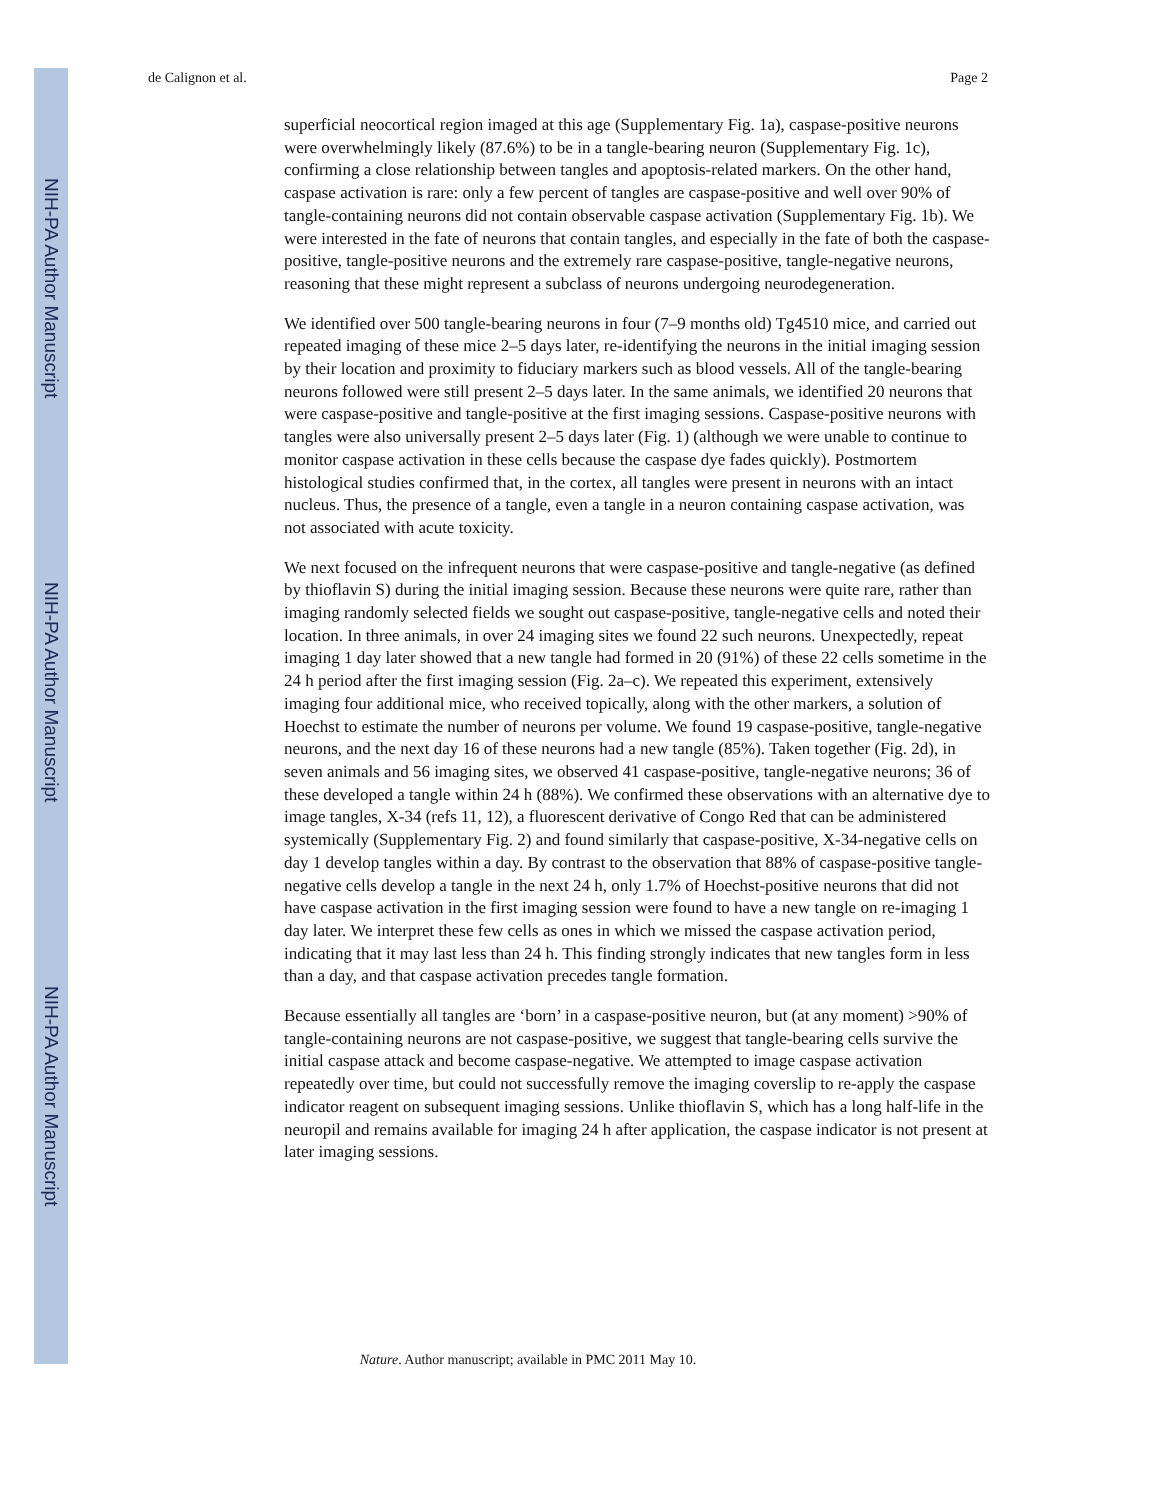NIH-PA Author Manuscript
NIH-PA Author Manuscript
NIH-PA Author Manuscript
de Calignon et al. Page 2
superficial neocortical region imaged at this age (Supplementary Fig. 1a), caspase-positive neurons were overwhelmingly likely (87.6%) to be in a tangle-bearing neuron (Supplementary Fig. 1c), confirming a close relationship between tangles and apoptosis-related markers. On the other hand, caspase activation is rare: only a few percent of tangles are caspase-positive and well over 90% of tangle-containing neurons did not contain observable caspase activation (Supplementary Fig. 1b). We were interested in the fate of neurons that contain tangles, and especially in the fate of both the caspase-positive, tangle-positive neurons and the extremely rare caspase-positive, tangle-negative neurons, reasoning that these might represent a subclass of neurons undergoing neurodegeneration.
We identified over 500 tangle-bearing neurons in four (7–9 months old) Tg4510 mice, and carried out repeated imaging of these mice 2–5 days later, re-identifying the neurons in the initial imaging session by their location and proximity to fiduciary markers such as blood vessels. All of the tangle-bearing neurons followed were still present 2–5 days later. In the same animals, we identified 20 neurons that were caspase-positive and tangle-positive at the first imaging sessions. Caspase-positive neurons with tangles were also universally present 2–5 days later (Fig. 1) (although we were unable to continue to monitor caspase activation in these cells because the caspase dye fades quickly). Postmortem histological studies confirmed that, in the cortex, all tangles were present in neurons with an intact nucleus. Thus, the presence of a tangle, even a tangle in a neuron containing caspase activation, was not associated with acute toxicity.
We next focused on the infrequent neurons that were caspase-positive and tangle-negative (as defined by thioflavin S) during the initial imaging session. Because these neurons were quite rare, rather than imaging randomly selected fields we sought out caspase-positive, tangle-negative cells and noted their location. In three animals, in over 24 imaging sites we found 22 such neurons. Unexpectedly, repeat imaging 1 day later showed that a new tangle had formed in 20 (91%) of these 22 cells sometime in the 24 h period after the first imaging session (Fig. 2a–c). We repeated this experiment, extensively imaging four additional mice, who received topically, along with the other markers, a solution of Hoechst to estimate the number of neurons per volume. We found 19 caspase-positive, tangle-negative neurons, and the next day 16 of these neurons had a new tangle (85%). Taken together (Fig. 2d), in seven animals and 56 imaging sites, we observed 41 caspase-positive, tangle-negative neurons; 36 of these developed a tangle within 24 h (88%). We confirmed these observations with an alternative dye to image tangles, X-34 (refs 11, 12), a fluorescent derivative of Congo Red that can be administered systemically (Supplementary Fig. 2) and found similarly that caspase-positive, X-34-negative cells on day 1 develop tangles within a day. By contrast to the observation that 88% of caspase-positive tangle-negative cells develop a tangle in the next 24 h, only 1.7% of Hoechst-positive neurons that did not have caspase activation in the first imaging session were found to have a new tangle on re-imaging 1 day later. We interpret these few cells as ones in which we missed the caspase activation period, indicating that it may last less than 24 h. This finding strongly indicates that new tangles form in less than a day, and that caspase activation precedes tangle formation.
Because essentially all tangles are ‘born’ in a caspase-positive neuron, but (at any moment) >90% of tangle-containing neurons are not caspase-positive, we suggest that tangle-bearing cells survive the initial caspase attack and become caspase-negative. We attempted to image caspase activation repeatedly over time, but could not successfully remove the imaging coverslip to re-apply the caspase indicator reagent on subsequent imaging sessions. Unlike thioflavin S, which has a long half-life in the neuropil and remains available for imaging 24 h after application, the caspase indicator is not present at later imaging sessions.
Nature. Author manuscript; available in PMC 2011 May 10.